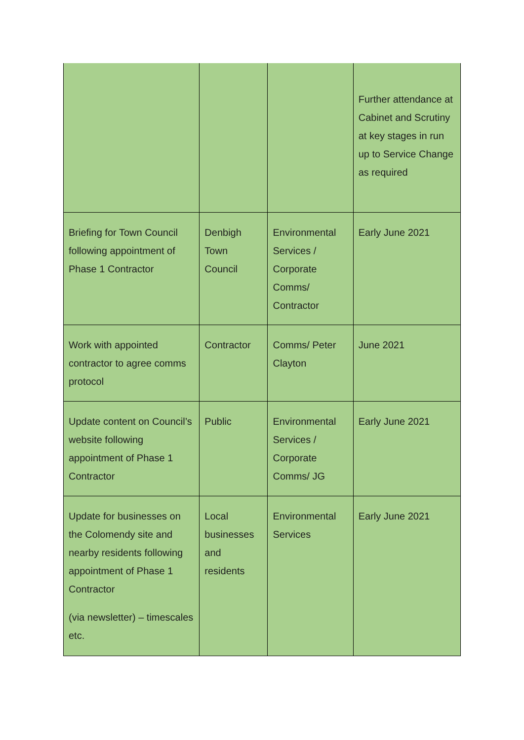| | | | Further attendance at Cabinet and Scrutiny at key stages in run up to Service Change as required |
| Briefing for Town Council following appointment of Phase 1 Contractor | Denbigh Town Council | Environmental Services / Corporate Comms/ Contractor | Early June 2021 |
| Work with appointed contractor to agree comms protocol | Contractor | Comms/ Peter Clayton | June 2021 |
| Update content on Council’s website following appointment of Phase 1 Contractor | Public | Environmental Services / Corporate Comms/ JG | Early June 2021 |
| Update for businesses on the Colomendy site and nearby residents following appointment of Phase 1 Contractor (via newsletter) – timescales etc. | Local businesses and residents | Environmental Services | Early June 2021 |